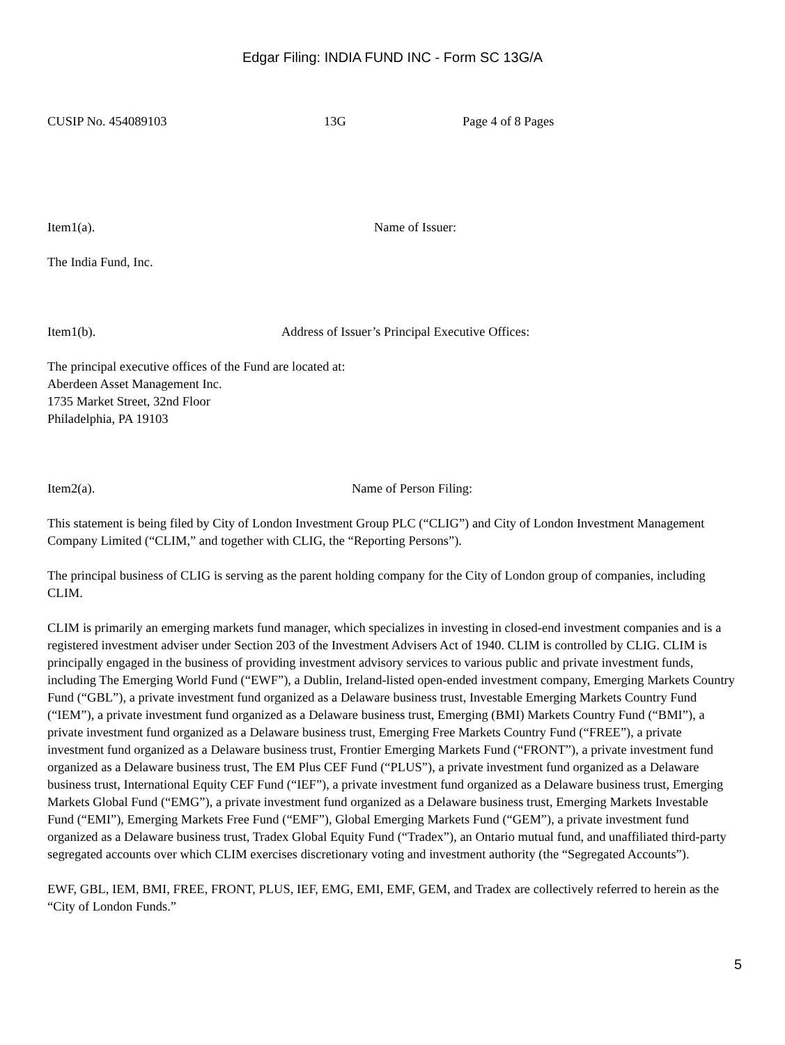Edgar Filing: INDIA FUND INC - Form SC 13G/A
CUSIP No. 454089103 13G Page 4 of 8 Pages
Item1(a). Name of Issuer:
The India Fund, Inc.
Item1(b). Address of Issuer’s Principal Executive Offices:
The principal executive offices of the Fund are located at:
Aberdeen Asset Management Inc.
1735 Market Street, 32nd Floor
Philadelphia, PA 19103
Item2(a). Name of Person Filing:
This statement is being filed by City of London Investment Group PLC (“CLIG”) and City of London Investment Management Company Limited (“CLIM,” and together with CLIG, the “Reporting Persons”).
The principal business of CLIG is serving as the parent holding company for the City of London group of companies, including CLIM.
CLIM is primarily an emerging markets fund manager, which specializes in investing in closed-end investment companies and is a registered investment adviser under Section 203 of the Investment Advisers Act of 1940. CLIM is controlled by CLIG. CLIM is principally engaged in the business of providing investment advisory services to various public and private investment funds, including The Emerging World Fund (“EWF”), a Dublin, Ireland-listed open-ended investment company, Emerging Markets Country Fund (“GBL”), a private investment fund organized as a Delaware business trust, Investable Emerging Markets Country Fund (“IEM”), a private investment fund organized as a Delaware business trust, Emerging (BMI) Markets Country Fund (“BMI”), a private investment fund organized as a Delaware business trust, Emerging Free Markets Country Fund (“FREE”), a private investment fund organized as a Delaware business trust, Frontier Emerging Markets Fund (“FRONT”), a private investment fund organized as a Delaware business trust, The EM Plus CEF Fund (“PLUS”), a private investment fund organized as a Delaware business trust, International Equity CEF Fund (“IEF”), a private investment fund organized as a Delaware business trust, Emerging Markets Global Fund (“EMG”), a private investment fund organized as a Delaware business trust, Emerging Markets Investable Fund (“EMI”), Emerging Markets Free Fund (“EMF”), Global Emerging Markets Fund (“GEM”), a private investment fund organized as a Delaware business trust, Tradex Global Equity Fund (“Tradex”), an Ontario mutual fund, and unaffiliated third-party segregated accounts over which CLIM exercises discretionary voting and investment authority (the “Segregated Accounts”).
EWF, GBL, IEM, BMI, FREE, FRONT, PLUS, IEF, EMG, EMI, EMF, GEM, and Tradex are collectively referred to herein as the “City of London Funds.”
5